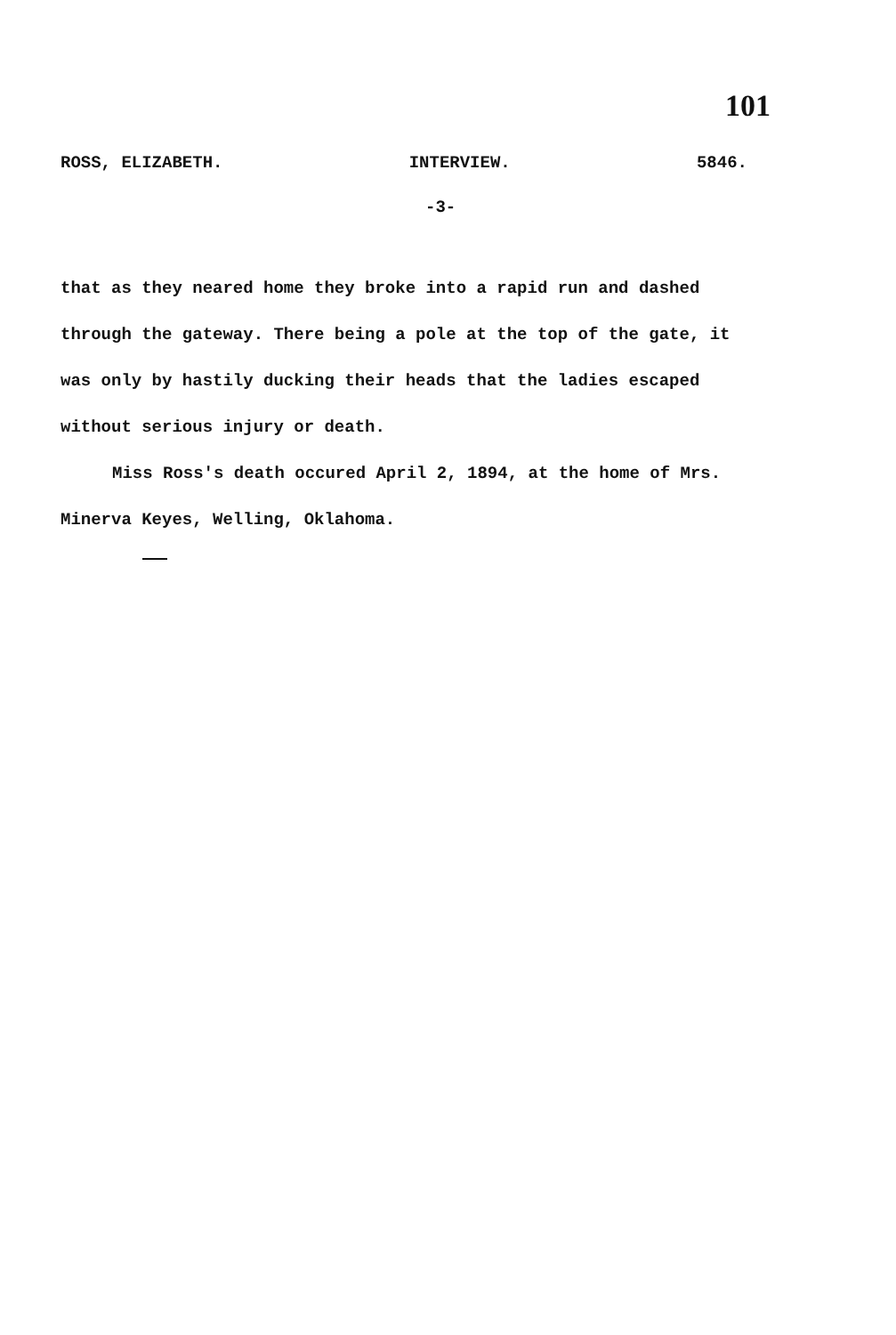101
ROSS, ELIZABETH. INTERVIEW. 5846.
-3-
that as they neared home they broke into a rapid run and dashed through the gateway. There being a pole at the top of the gate, it was only by hastily ducking their heads that the ladies escaped without serious injury or death.
Miss Ross's death occured April 2, 1894, at the home of Mrs. Minerva Keyes, Welling, Oklahoma.